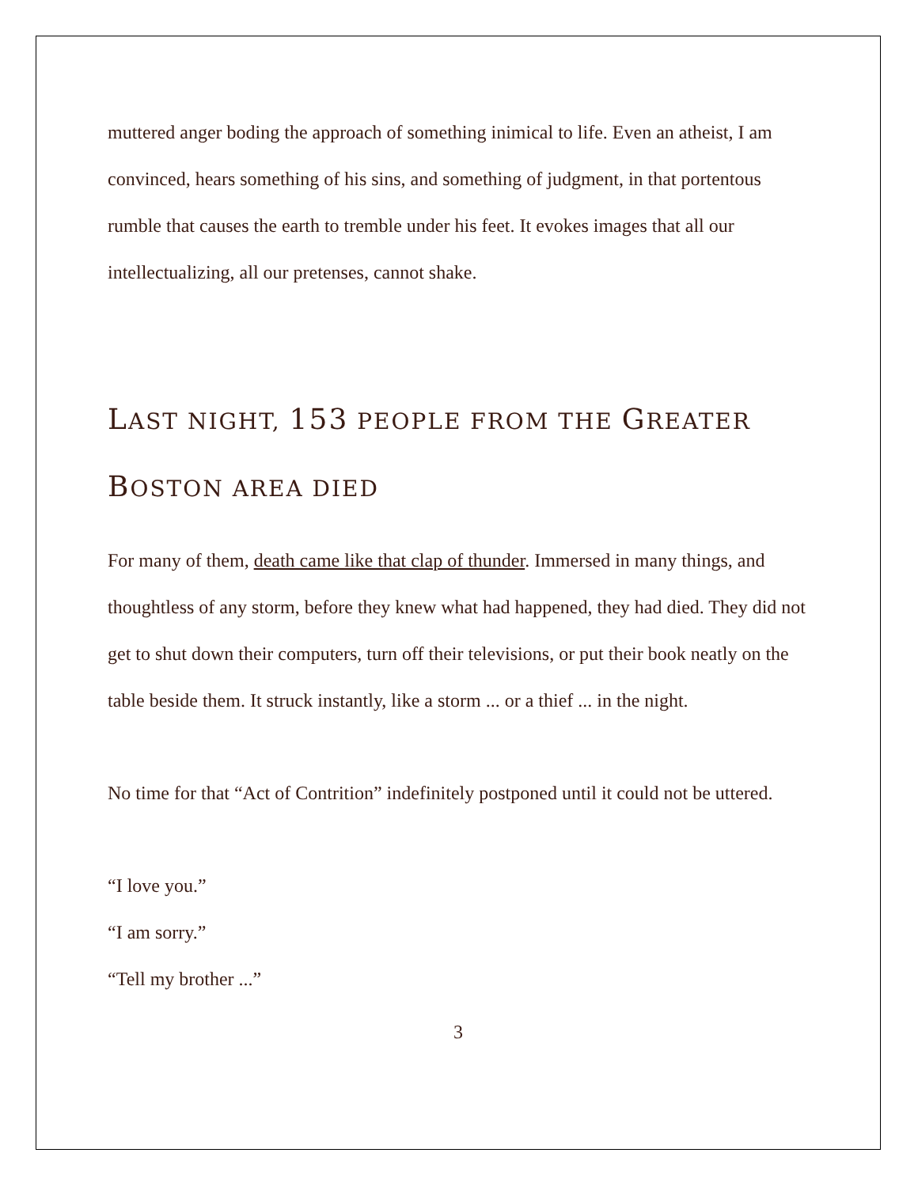muttered anger boding the approach of something inimical to life. Even an atheist, I am convinced, hears something of his sins, and something of judgment, in that portentous rumble that causes the earth to tremble under his feet. It evokes images that all our intellectualizing, all our pretenses, cannot shake.
LAST NIGHT, 153 PEOPLE FROM THE GREATER BOSTON AREA DIED
For many of them, death came like that clap of thunder. Immersed in many things, and thoughtless of any storm, before they knew what had happened, they had died. They did not get to shut down their computers, turn off their televisions, or put their book neatly on the table beside them. It struck instantly, like a storm ... or a thief ... in the night.
No time for that “Act of Contrition” indefinitely postponed until it could not be uttered.
“I love you.”
“I am sorry.”
“Tell my brother ...”
3